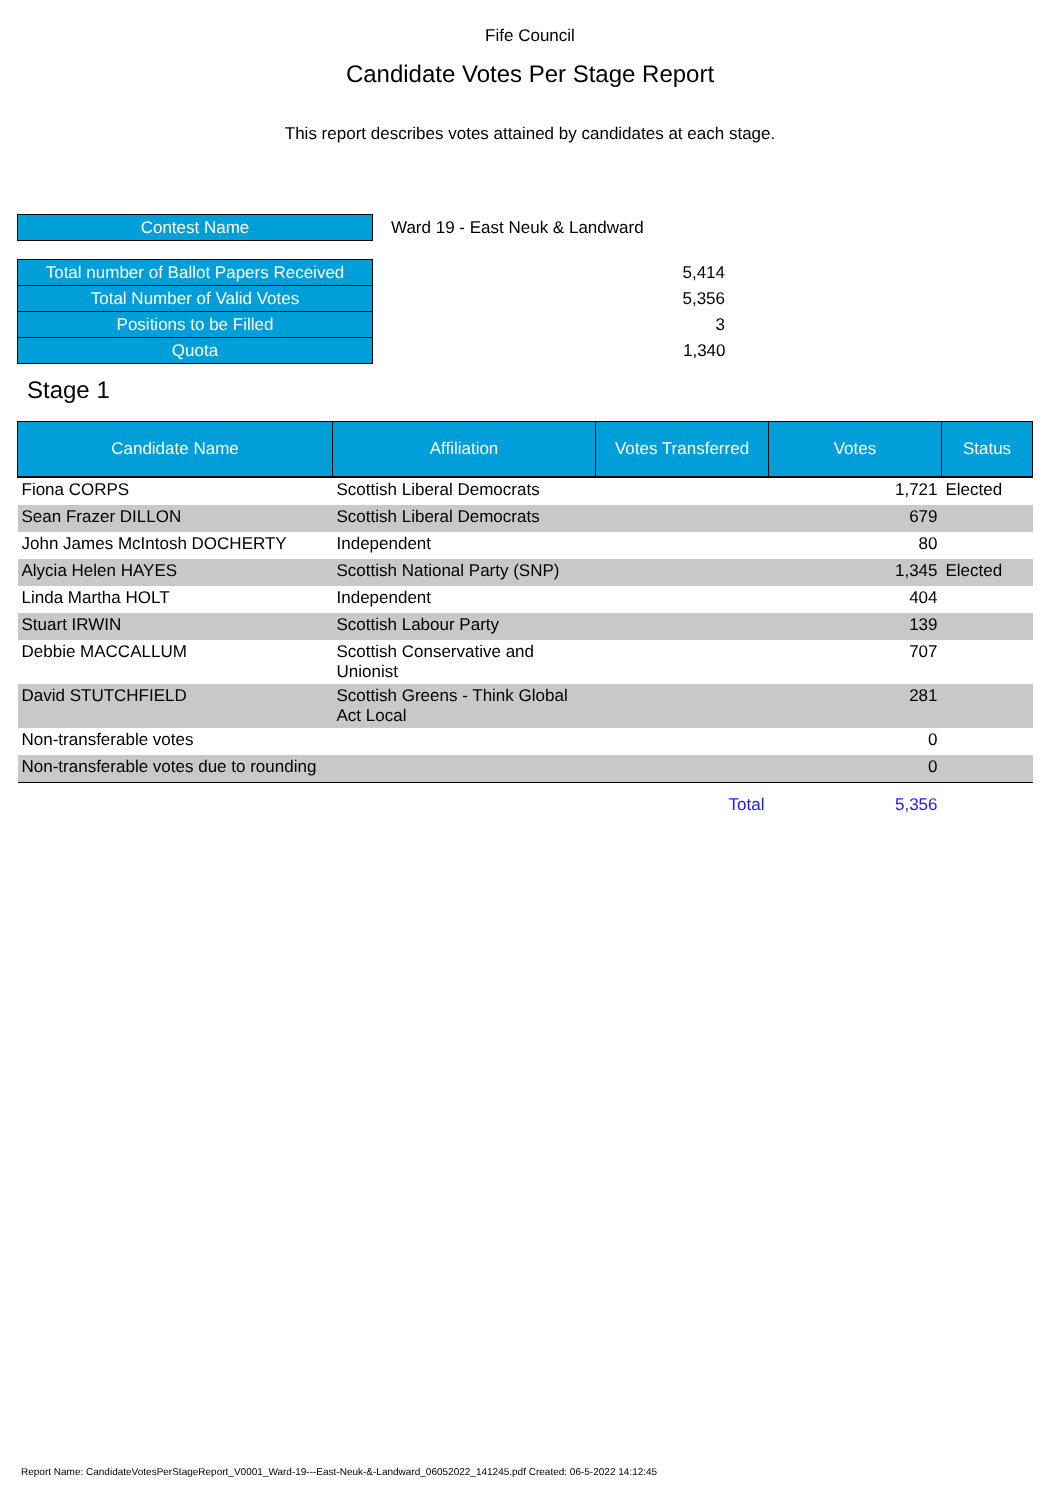Fife Council
Candidate Votes Per Stage Report
This report describes votes attained by candidates at each stage.
| Contest Name | Ward 19 - East Neuk & Landward |
| Total number of Ballot Papers Received | 5,414 |
| Total Number of Valid Votes | 5,356 |
| Positions to be Filled | 3 |
| Quota | 1,340 |
Stage 1
| Candidate Name | Affiliation | Votes Transferred | Votes | Status |
| --- | --- | --- | --- | --- |
| Fiona CORPS | Scottish Liberal Democrats | | 1,721 | Elected |
| Sean Frazer DILLON | Scottish Liberal Democrats | | 679 | |
| John James McIntosh DOCHERTY | Independent | | 80 | |
| Alycia Helen HAYES | Scottish National Party (SNP) | | 1,345 | Elected |
| Linda Martha HOLT | Independent | | 404 | |
| Stuart IRWIN | Scottish Labour Party | | 139 | |
| Debbie MACCALLUM | Scottish Conservative and Unionist | | 707 | |
| David STUTCHFIELD | Scottish Greens - Think Global Act Local | | 281 | |
| Non-transferable votes | | | 0 | |
| Non-transferable votes due to rounding | | | 0 | |
| | | Total | 5,356 | |
Report Name: CandidateVotesPerStageReport_V0001_Ward-19---East-Neuk-&-Landward_06052022_141245.pdf Created: 06-5-2022 14:12:45